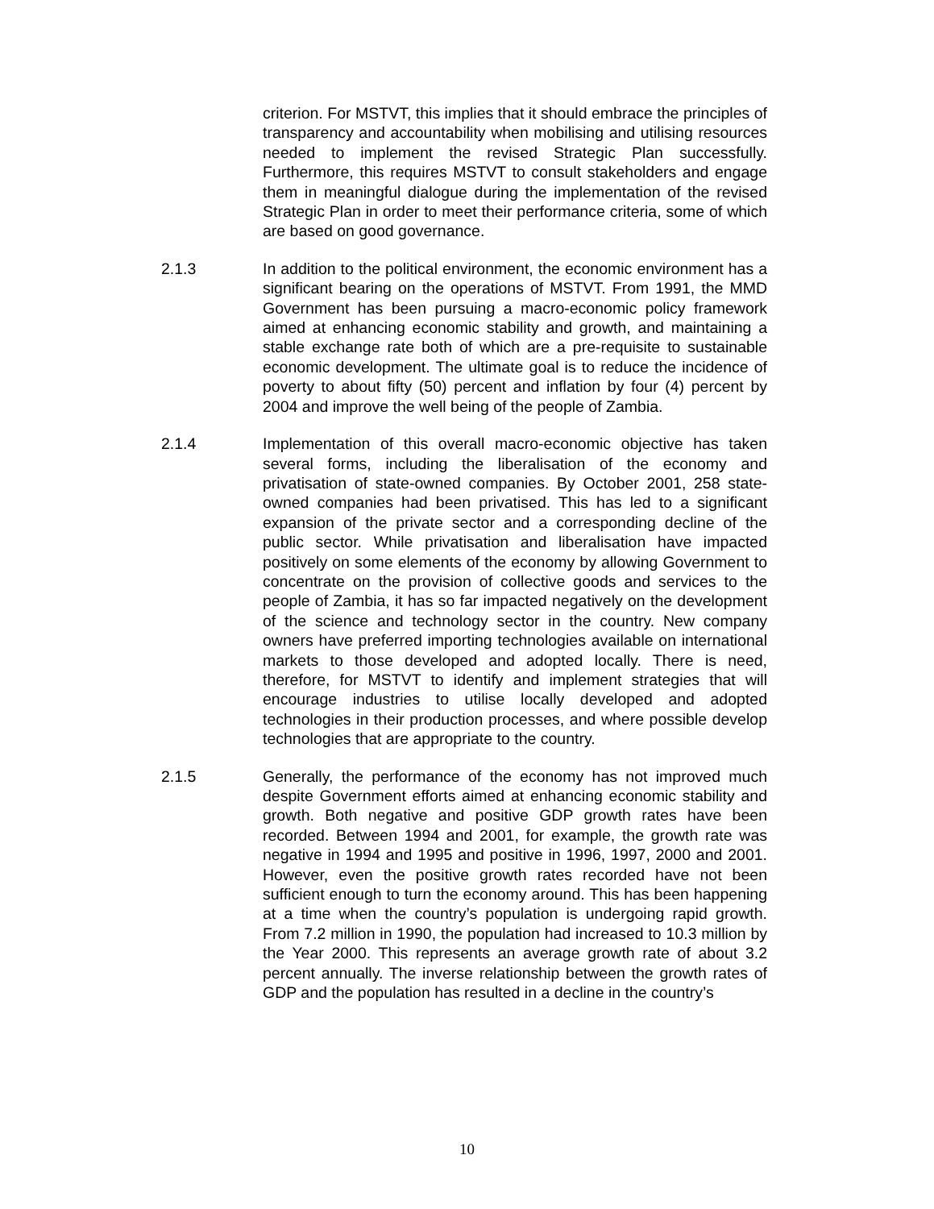criterion. For MSTVT, this implies that it should embrace the principles of transparency and accountability when mobilising and utilising resources needed to implement the revised Strategic Plan successfully. Furthermore, this requires MSTVT to consult stakeholders and engage them in meaningful dialogue during the implementation of the revised Strategic Plan in order to meet their performance criteria, some of which are based on good governance.
2.1.3 In addition to the political environment, the economic environment has a significant bearing on the operations of MSTVT. From 1991, the MMD Government has been pursuing a macro-economic policy framework aimed at enhancing economic stability and growth, and maintaining a stable exchange rate both of which are a pre-requisite to sustainable economic development. The ultimate goal is to reduce the incidence of poverty to about fifty (50) percent and inflation by four (4) percent by 2004 and improve the well being of the people of Zambia.
2.1.4 Implementation of this overall macro-economic objective has taken several forms, including the liberalisation of the economy and privatisation of state-owned companies. By October 2001, 258 state-owned companies had been privatised. This has led to a significant expansion of the private sector and a corresponding decline of the public sector. While privatisation and liberalisation have impacted positively on some elements of the economy by allowing Government to concentrate on the provision of collective goods and services to the people of Zambia, it has so far impacted negatively on the development of the science and technology sector in the country. New company owners have preferred importing technologies available on international markets to those developed and adopted locally. There is need, therefore, for MSTVT to identify and implement strategies that will encourage industries to utilise locally developed and adopted technologies in their production processes, and where possible develop technologies that are appropriate to the country.
2.1.5 Generally, the performance of the economy has not improved much despite Government efforts aimed at enhancing economic stability and growth. Both negative and positive GDP growth rates have been recorded. Between 1994 and 2001, for example, the growth rate was negative in 1994 and 1995 and positive in 1996, 1997, 2000 and 2001. However, even the positive growth rates recorded have not been sufficient enough to turn the economy around. This has been happening at a time when the country’s population is undergoing rapid growth. From 7.2 million in 1990, the population had increased to 10.3 million by the Year 2000. This represents an average growth rate of about 3.2 percent annually. The inverse relationship between the growth rates of GDP and the population has resulted in a decline in the country’s
10